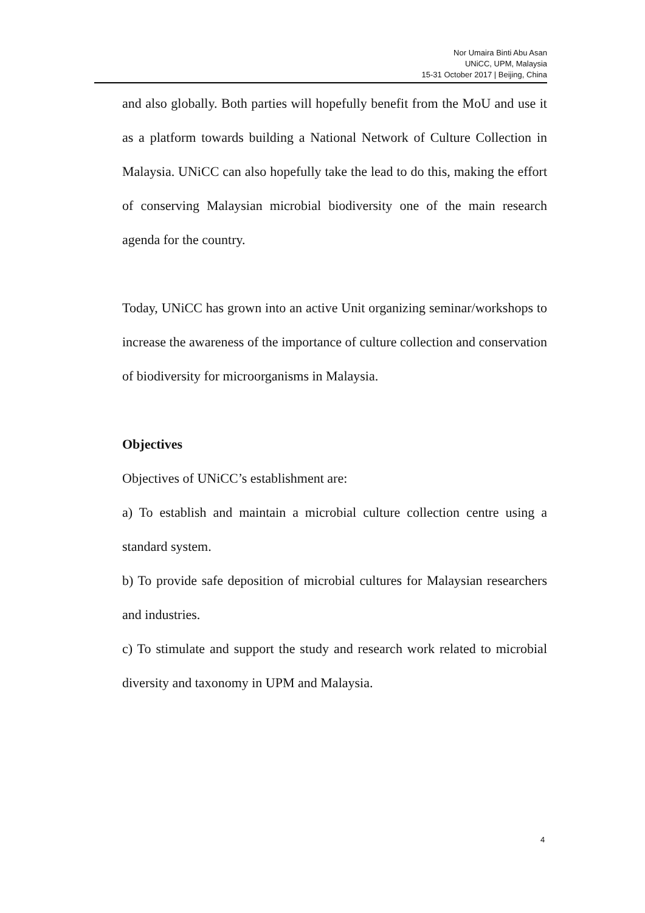Nor Umaira Binti Abu Asan
UNiCC, UPM, Malaysia
15-31 October 2017 | Beijing, China
and also globally. Both parties will hopefully benefit from the MoU and use it as a platform towards building a National Network of Culture Collection in Malaysia. UNiCC can also hopefully take the lead to do this, making the effort of conserving Malaysian microbial biodiversity one of the main research agenda for the country.
Today, UNiCC has grown into an active Unit organizing seminar/workshops to increase the awareness of the importance of culture collection and conservation of biodiversity for microorganisms in Malaysia.
Objectives
Objectives of UNiCC’s establishment are:
a) To establish and maintain a microbial culture collection centre using a standard system.
b) To provide safe deposition of microbial cultures for Malaysian researchers and industries.
c) To stimulate and support the study and research work related to microbial diversity and taxonomy in UPM and Malaysia.
4